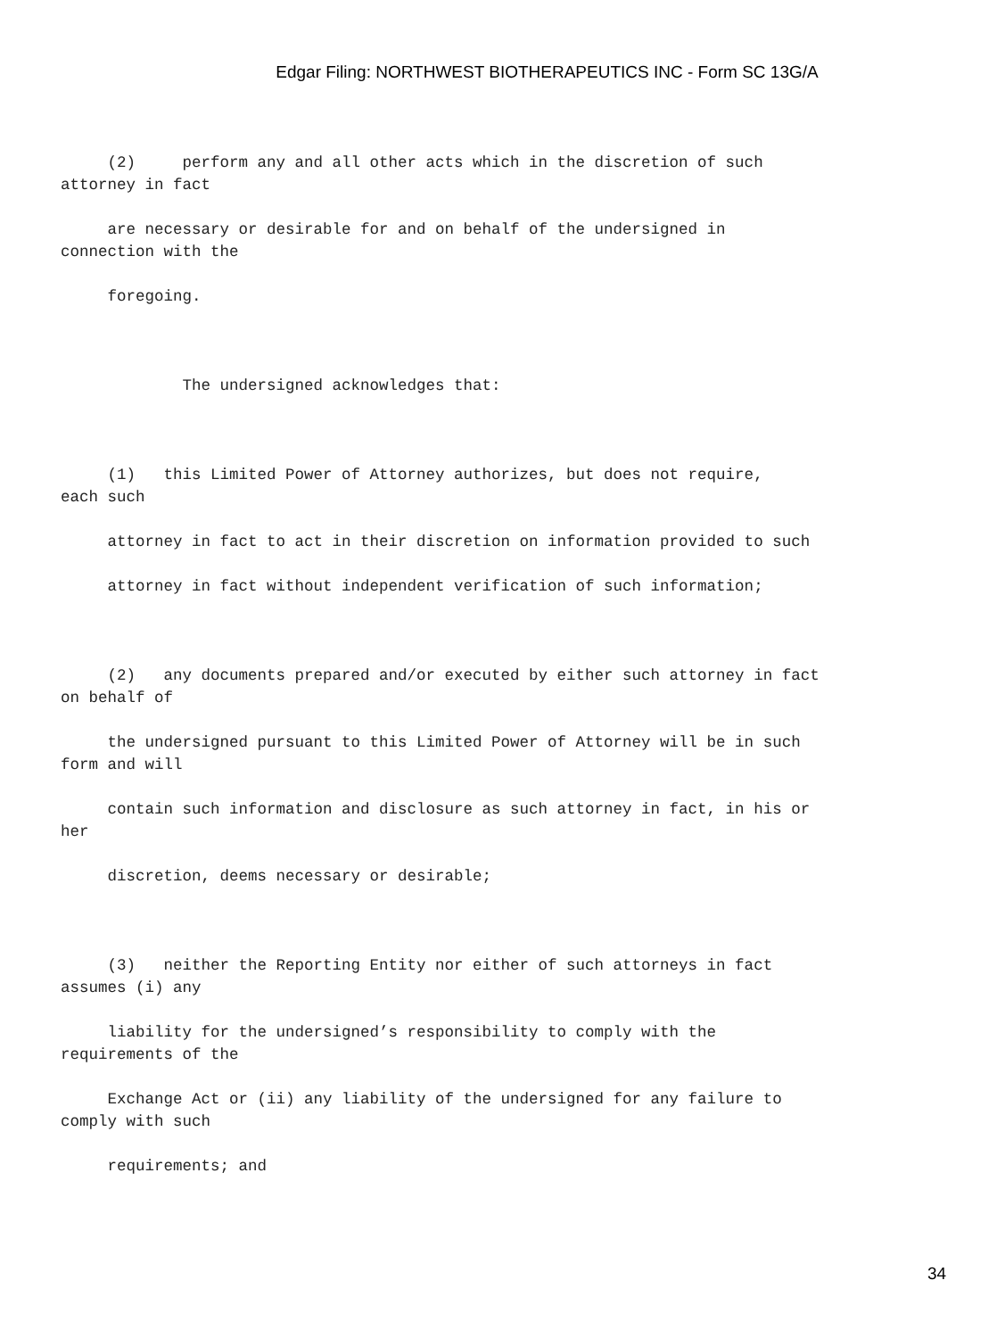Edgar Filing: NORTHWEST BIOTHERAPEUTICS INC - Form SC 13G/A
(2) perform any and all other acts which in the discretion of such attorney in fact
are necessary or desirable for and on behalf of the undersigned in connection with the
foregoing.
The undersigned acknowledges that:
(1) this Limited Power of Attorney authorizes, but does not require, each such
attorney in fact to act in their discretion on information provided to such
attorney in fact without independent verification of such information;
(2) any documents prepared and/or executed by either such attorney in fact on behalf of
the undersigned pursuant to this Limited Power of Attorney will be in such form and will
contain such information and disclosure as such attorney in fact, in his or her
discretion, deems necessary or desirable;
(3) neither the Reporting Entity nor either of such attorneys in fact assumes (i) any
liability for the undersigned’s responsibility to comply with the requirements of the
Exchange Act or (ii) any liability of the undersigned for any failure to comply with such
requirements; and
34